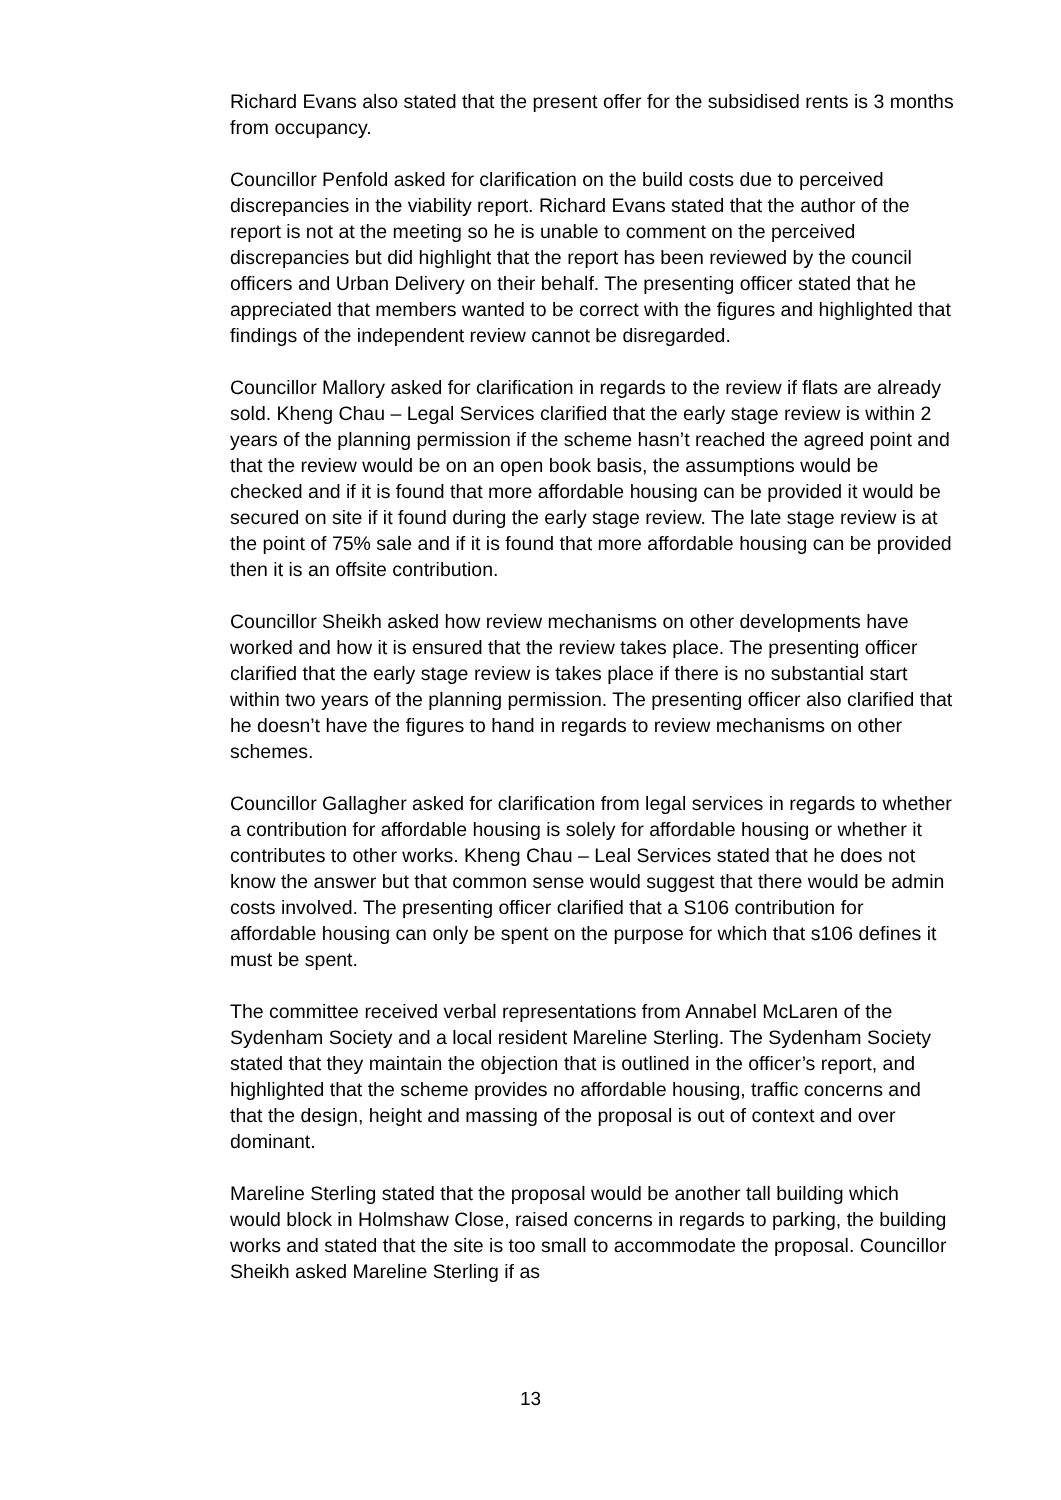Richard Evans also stated that the present offer for the subsidised rents is 3 months from occupancy.
Councillor Penfold asked for clarification on the build costs due to perceived discrepancies in the viability report. Richard Evans stated that the author of the report is not at the meeting so he is unable to comment on the perceived discrepancies but did highlight that the report has been reviewed by the council officers and Urban Delivery on their behalf. The presenting officer stated that he appreciated that members wanted to be correct with the figures and highlighted that findings of the independent review cannot be disregarded.
Councillor Mallory asked for clarification in regards to the review if flats are already sold. Kheng Chau – Legal Services clarified that the early stage review is within 2 years of the planning permission if the scheme hasn’t reached the agreed point and that the review would be on an open book basis, the assumptions would be checked and if it is found that more affordable housing can be provided it would be secured on site if it found during the early stage review. The late stage review is at the point of 75% sale and if it is found that more affordable housing can be provided then it is an offsite contribution.
Councillor Sheikh asked how review mechanisms on other developments have worked and how it is ensured that the review takes place. The presenting officer clarified that the early stage review is takes place if there is no substantial start within two years of the planning permission. The presenting officer also clarified that he doesn’t have the figures to hand in regards to review mechanisms on other schemes.
Councillor Gallagher asked for clarification from legal services in regards to whether a contribution for affordable housing is solely for affordable housing or whether it contributes to other works. Kheng Chau – Leal Services stated that he does not know the answer but that common sense would suggest that there would be admin costs involved. The presenting officer clarified that a S106 contribution for affordable housing can only be spent on the purpose for which that s106 defines it must be spent.
The committee received verbal representations from Annabel McLaren of the Sydenham Society and a local resident Mareline Sterling. The Sydenham Society stated that they maintain the objection that is outlined in the officer’s report, and highlighted that the scheme provides no affordable housing, traffic concerns and that the design, height and massing of the proposal is out of context and over dominant.
Mareline Sterling stated that the proposal would be another tall building which would block in Holmshaw Close, raised concerns in regards to parking, the building works and stated that the site is too small to accommodate the proposal. Councillor Sheikh asked Mareline Sterling if as
13